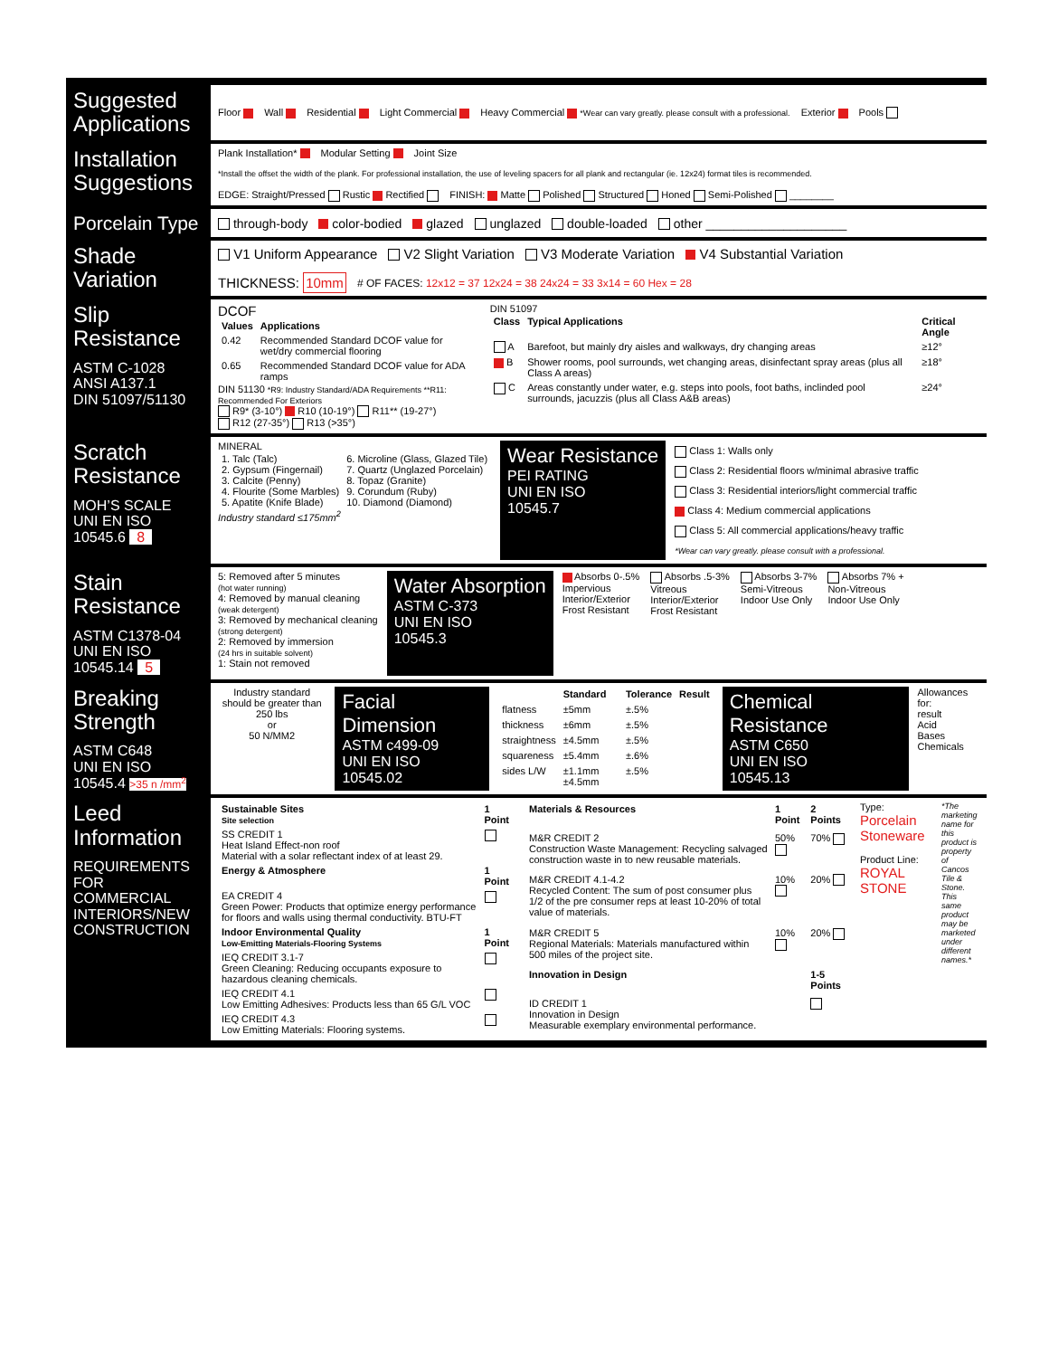Suggested Applications
Floor Wall Residential Light Commercial Heavy Commercial *Wear can vary greatly. please consult with a professional. Exterior Pools
Installation Suggestions
Plank Installation* Modular Setting Joint Size *Install the offset the width of the plank. For professional installation, the use of leveling spacers for all plank and rectangular (ie. 12x24) format tiles is recommended. EDGE: Straight/Pressed Rustic Rectified FINISH: Matte Polished Structured Honed Semi-Polished ________
Porcelain Type
through-body color-bodied glazed unglazed double-loaded other ____________________
Shade Variation
V1 Uniform Appearance V2 Slight Variation V3 Moderate Variation V4 Substantial Variation THICKNESS: 10mm # OF FACES: 12x12 = 37 12x24 = 38 24x24 = 33 3x14 = 60 Hex = 28
Slip Resistance
ASTM C-1028
ANSI A137.1
DIN 51097/51130
DCOF
| Values | Applications |
| --- | --- |
| 0.42 | Recommended Standard DCOF value for wet/dry commercial flooring |
| 0.65 | Recommended Standard DCOF value for ADA ramps |
DIN 51130 *R9: Industry Standard/ADA Requirements **R11: Recommended For Exteriors
R9* (3-10°) R10 (10-19°) R11** (19-27°)
R12 (27-35°) R13 (>35°)
DIN 51097
| Class | Typical Applications | Critical Angle |
| --- | --- | --- |
| A | Barefoot, but mainly dry aisles and walkways, dry changing areas | ≥12° |
| B | Shower rooms, pool surrounds, wet changing areas, disinfectant spray areas (plus all Class A areas) | ≥18° |
| C | Areas constantly under water, e.g. steps into pools, foot baths, inclinded pool surrounds, jacuzzis (plus all Class A&B areas) | ≥24° |
Scratch Resistance
MOH’S SCALE
UNI EN ISO 10545.6 8
MINERAL
| 1. Talc (Talc) 2. Gypsum (Fingernail) 3. Calcite (Penny) 4. Flourite (Some Marbles) 5. Apatite (Knife Blade) | 6. Microline (Glass, Glazed Tile) 7. Quartz (Unglazed Porcelain) 8. Topaz (Granite) 9. Corundum (Ruby) 10. Diamond (Diamond) |
Industry standard ≤175mm<sup>2</sup>
Wear Resistance
PEI RATING
UNI EN ISO
10545.7
Class 1: Walls only
Class 2: Residential floors w/minimal abrasive traffic
Class 3: Residential interiors/light commercial traffic
Class 4: Medium commercial applications
Class 5: All commercial applications/heavy traffic
*Wear can vary greatly. please consult with a professional.
Stain Resistance
ASTM C1378-04
UNI EN ISO 10545.14 5
5: Removed after 5 minutes
(hot water running)
4: Removed by manual cleaning
(weak detergent)
3: Removed by mechanical cleaning
(strong detergent)
2: Removed by immersion
(24 hrs in suitable solvent)
1: Stain not removed
Water Absorption
ASTM C-373
UNI EN ISO
10545.3
Absorbs 0-.5%
Impervious
Interior/Exterior
Frost Resistant
Absorbs .5-3%
Vitreous
Interior/Exterior
Frost Resistant
Absorbs 3-7%
Semi-Vitreous
Indoor Use Only
Absorbs 7% +
Non-Vitreous
Indoor Use Only
Breaking Strength
ASTM C648
UNI EN ISO 10545.4 >35 n /mm<sup>2</sup>
Industry standard should be greater than
250 lbs
or
50 N/MM2
Facial Dimension
ASTM c499-09
UNI EN ISO
10545.02
| | Standard | Tolerance | Result |
| --- | --- | --- | --- |
| flatness | ±5mm | ±.5% | |
| thickness | ±6mm | ±.5% | |
| straightness | ±4.5mm | ±.5% | |
| squareness | ±5.4mm | ±.6% | |
| sides L/W | ±1.1mm ±4.5mm | ±.5% | |
Chemical Resistance
ASTM C650
UNI EN ISO
10545.13
Allowances for:
result
Acid
Bases
Chemicals
Leed Information
REQUIREMENTS FOR COMMERCIAL INTERIORS/NEW CONSTRUCTION
| Sustainable Sites Site selection | 1 Point |
| --- | --- |
| SS CREDIT 1 Heat Island Effect-non roof Material with a solar reflectant index of at least 29. | |
| Energy & Atmosphere | 1 Point |
| EA CREDIT 4 Green Power: Products that optimize energy performance for floors and walls using thermal conductivity. BTU-FT | |
| Indoor Environmental Quality Low-Emitting Materials-Flooring Systems | 1 Point |
| IEQ CREDIT 3.1-7 Green Cleaning: Reducing occupants exposure to hazardous cleaning chemicals. | |
| IEQ CREDIT 4.1 Low Emitting Adhesives: Products less than 65 G/L VOC | |
| IEQ CREDIT 4.3 Low Emitting Materials: Flooring systems. | |
| Materials & Resources | 1 Point | 2 Points |
| --- | --- | --- |
| M&R CREDIT 2 Construction Waste Management: Recycling salvaged construction waste in to new reusable materials. | 50% | 70% |
| M&R CREDIT 4.1-4.2 Recycled Content: The sum of post consumer plus 1/2 of the pre consumer reps at least 10-20% of total value of materials. | 10% | 20% |
| M&R CREDIT 5 Regional Materials: Materials manufactured within 500 miles of the project site. | 10% | 20% |
| Innovation in Design | | 1-5 Points |
| ID CREDIT 1 Innovation in Design Measurable exemplary environmental performance. | | |
Type: Porcelain Stoneware
Product Line: ROYAL STONE
*The marketing name for this product is property of Cancos Tile & Stone. This same product may be marketed under different names.*